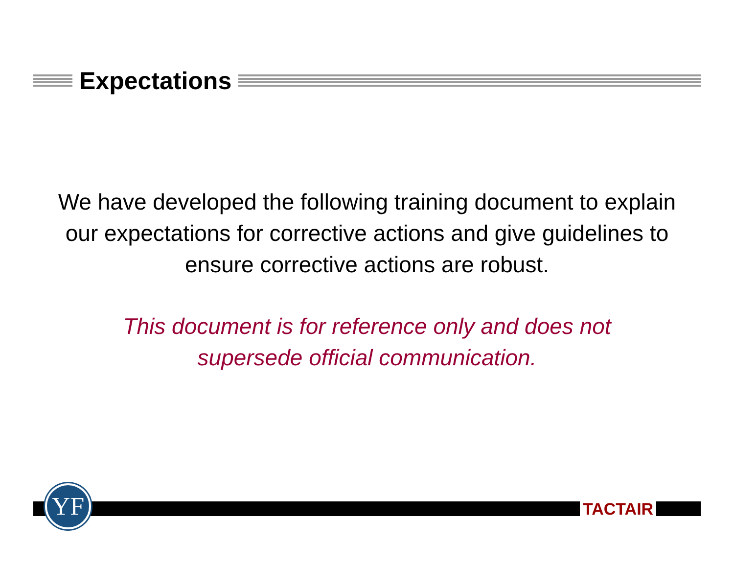Expectations
We have developed the following training document to explain our expectations for corrective actions and give guidelines to ensure corrective actions are robust.
This document is for reference only and does not
supersede official communication.
YF TACTAIR